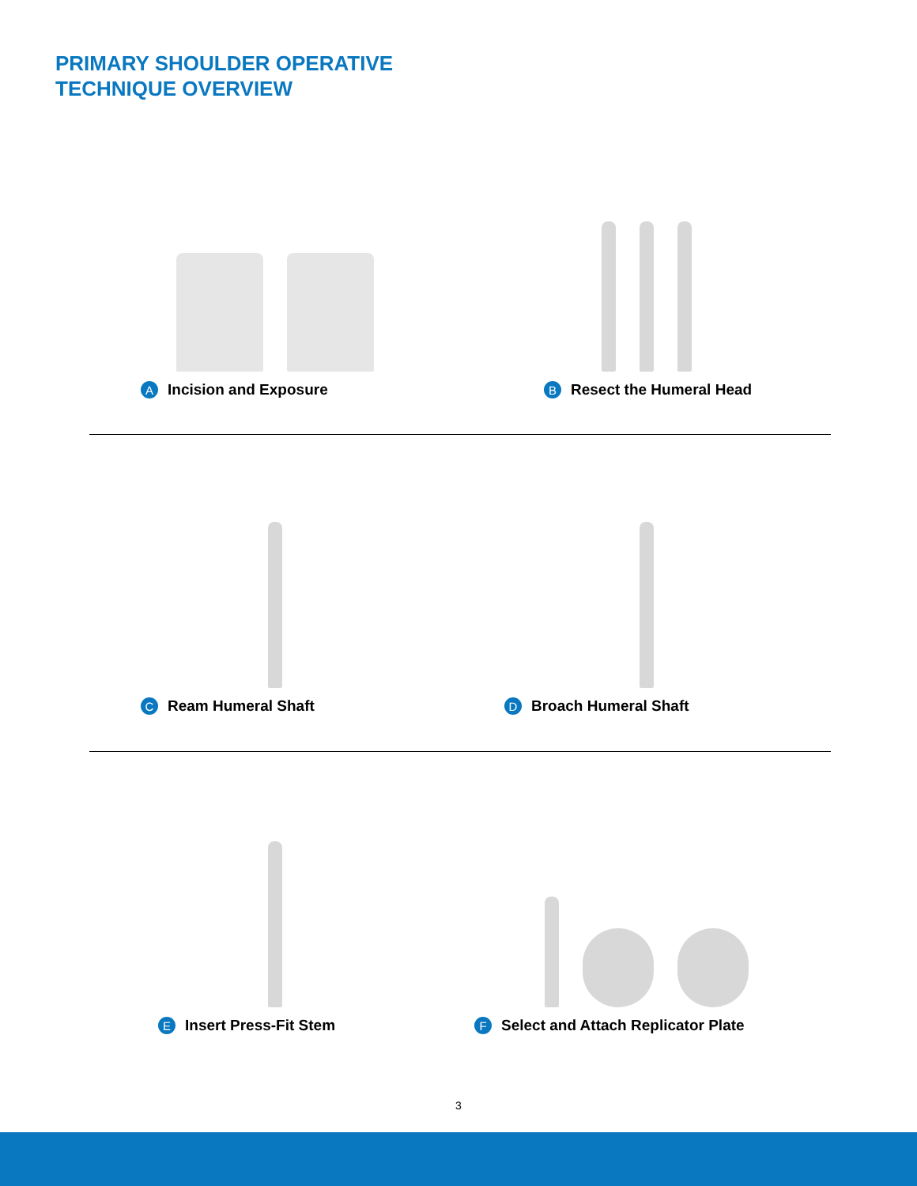PRIMARY SHOULDER OPERATIVE
TECHNIQUE OVERVIEW
A Incision and Exposure
B Resect the Humeral Head
C Ream Humeral Shaft
D Broach Humeral Shaft
E Insert Press-Fit Stem
F Select and Attach Replicator Plate
3